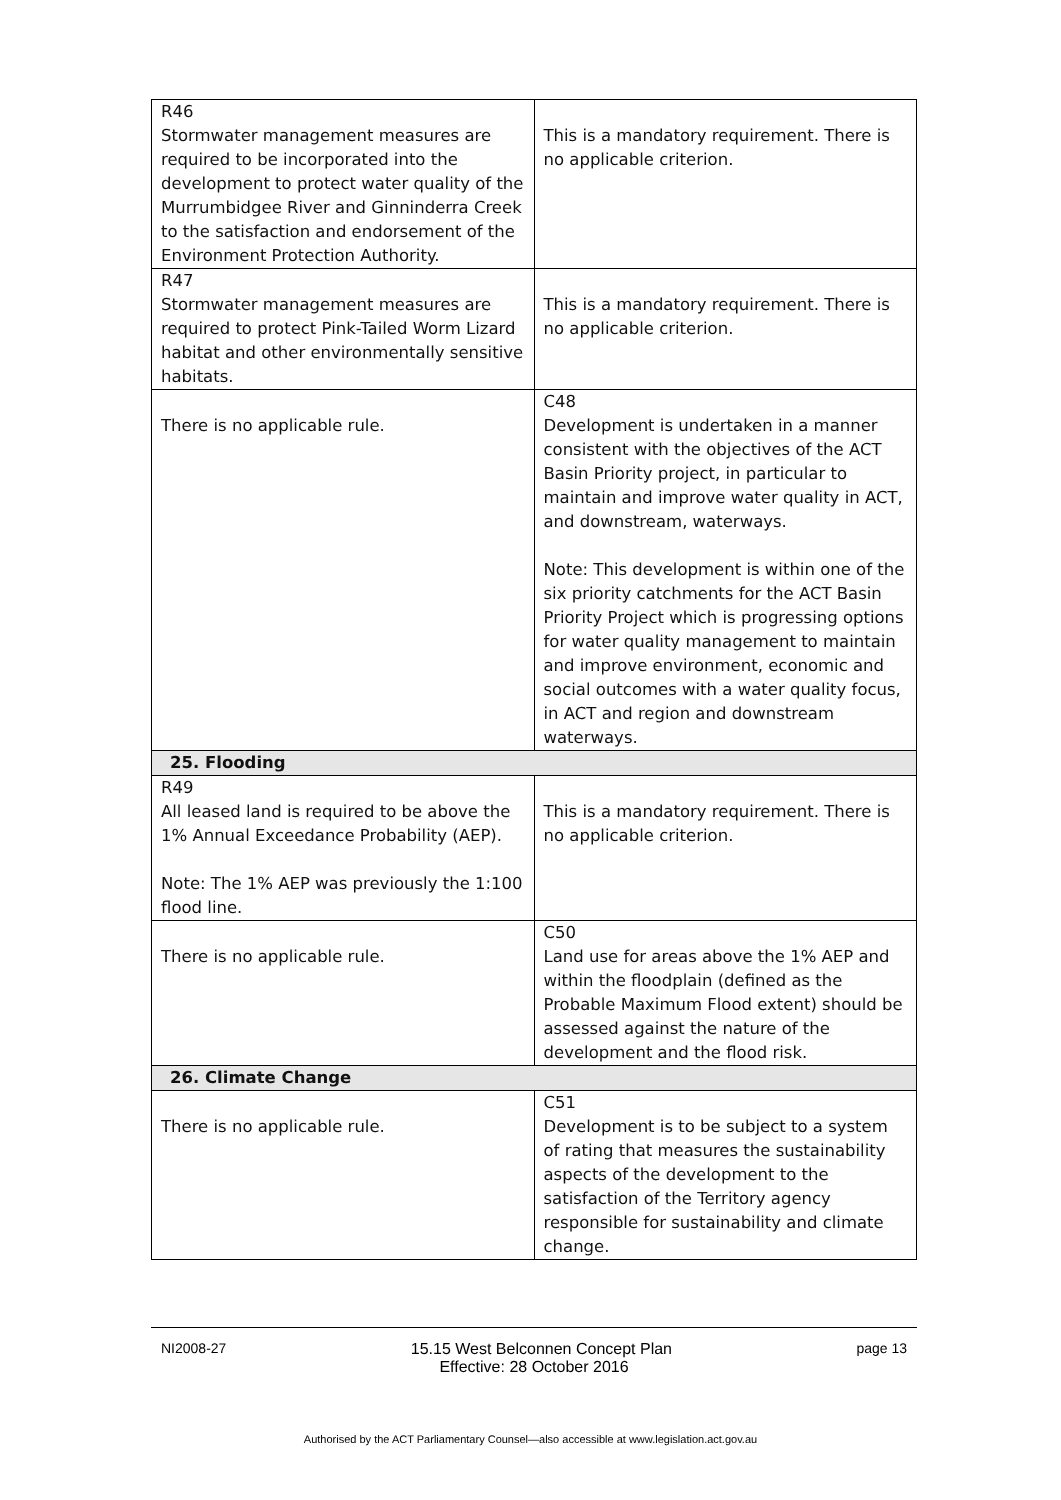| R46 Stormwater management measures are required to be incorporated into the development to protect water quality of the Murrumbidgee River and Ginninderra Creek to the satisfaction and endorsement of the Environment Protection Authority. | This is a mandatory requirement. There is no applicable criterion. |
| R47 Stormwater management measures are required to protect Pink-Tailed Worm Lizard habitat and other environmentally sensitive habitats. | This is a mandatory requirement. There is no applicable criterion. |
| There is no applicable rule. | C48 Development is undertaken in a manner consistent with the objectives of the ACT Basin Priority project, in particular to maintain and improve water quality in ACT, and downstream, waterways. Note: This development is within one of the six priority catchments for the ACT Basin Priority Project which is progressing options for water quality management to maintain and improve environment, economic and social outcomes with a water quality focus, in ACT and region and downstream waterways. |
| 25. Flooding | |
| R49 All leased land is required to be above the 1% Annual Exceedance Probability (AEP). Note: The 1% AEP was previously the 1:100 flood line. | This is a mandatory requirement. There is no applicable criterion. |
| There is no applicable rule. | C50 Land use for areas above the 1% AEP and within the floodplain (defined as the Probable Maximum Flood extent) should be assessed against the nature of the development and the flood risk. |
| 26. Climate Change | |
| There is no applicable rule. | C51 Development is to be subject to a system of rating that measures the sustainability aspects of the development to the satisfaction of the Territory agency responsible for sustainability and climate change. |
NI2008-27 15.15 West Belconnen Concept Plan page 13
Effective: 28 October 2016
Authorised by the ACT Parliamentary Counsel—also accessible at www.legislation.act.gov.au